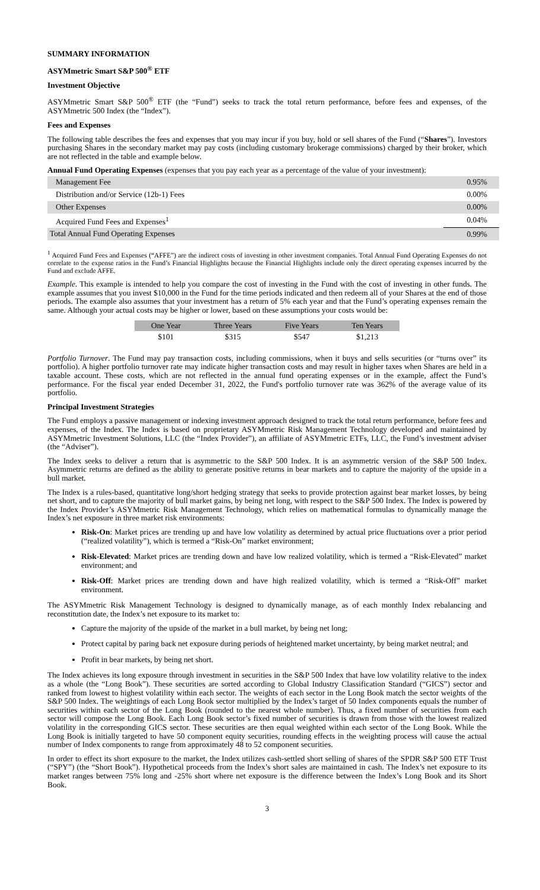SUMMARY INFORMATION
ASYMmetric Smart S&P 500<sup>®</sup> ETF
Investment Objective
ASYMmetric Smart S&P 500<sup>®</sup> ETF (the “Fund”) seeks to track the total return performance, before fees and expenses, of the ASYMmetric 500 Index (the “Index”).
Fees and Expenses
The following table describes the fees and expenses that you may incur if you buy, hold or sell shares of the Fund (“Shares”). Investors purchasing Shares in the secondary market may pay costs (including customary brokerage commissions) charged by their broker, which are not reflected in the table and example below.
Annual Fund Operating Expenses (expenses that you pay each year as a percentage of the value of your investment):
| Management Fee | 0.95% |
| Distribution and/or Service (12b-1) Fees | 0.00% |
| Other Expenses | 0.00% |
| Acquired Fund Fees and Expenses<sup>1</sup> | 0.04% |
| Total Annual Fund Operating Expenses | 0.99% |
<sup>1</sup> Acquired Fund Fees and Expenses (“AFFE”) are the indirect costs of investing in other investment companies. Total Annual Fund Operating Expenses do not correlate to the expense ratios in the Fund’s Financial Highlights because the Financial Highlights include only the direct operating expenses incurred by the Fund and exclude AFFE.
Example. This example is intended to help you compare the cost of investing in the Fund with the cost of investing in other funds. The example assumes that you invest $10,000 in the Fund for the time periods indicated and then redeem all of your Shares at the end of those periods. The example also assumes that your investment has a return of 5% each year and that the Fund’s operating expenses remain the same. Although your actual costs may be higher or lower, based on these assumptions your costs would be:
| One Year | Three Years | Five Years | Ten Years |
| --- | --- | --- | --- |
| $101 | $315 | $547 | $1,213 |
Portfolio Turnover. The Fund may pay transaction costs, including commissions, when it buys and sells securities (or “turns over” its portfolio). A higher portfolio turnover rate may indicate higher transaction costs and may result in higher taxes when Shares are held in a taxable account. These costs, which are not reflected in the annual fund operating expenses or in the example, affect the Fund’s performance. For the fiscal year ended December 31, 2022, the Fund's portfolio turnover rate was 362% of the average value of its portfolio.
Principal Investment Strategies
The Fund employs a passive management or indexing investment approach designed to track the total return performance, before fees and expenses, of the Index. The Index is based on proprietary ASYMmetric Risk Management Technology developed and maintained by ASYMmetric Investment Solutions, LLC (the “Index Provider”), an affiliate of ASYMmetric ETFs, LLC, the Fund’s investment adviser (the “Adviser”).
The Index seeks to deliver a return that is asymmetric to the S&P 500 Index. It is an asymmetric version of the S&P 500 Index. Asymmetric returns are defined as the ability to generate positive returns in bear markets and to capture the majority of the upside in a bull market.
The Index is a rules-based, quantitative long/short hedging strategy that seeks to provide protection against bear market losses, by being net short, and to capture the majority of bull market gains, by being net long, with respect to the S&P 500 Index. The Index is powered by the Index Provider’s ASYMmetric Risk Management Technology, which relies on mathematical formulas to dynamically manage the Index’s net exposure in three market risk environments:
Risk-On: Market prices are trending up and have low volatility as determined by actual price fluctuations over a prior period (“realized volatility”), which is termed a “Risk-On” market environment;
Risk-Elevated: Market prices are trending down and have low realized volatility, which is termed a “Risk-Elevated” market environment; and
Risk-Off: Market prices are trending down and have high realized volatility, which is termed a “Risk-Off” market environment.
The ASYMmetric Risk Management Technology is designed to dynamically manage, as of each monthly Index rebalancing and reconstitution date, the Index’s net exposure to its market to:
Capture the majority of the upside of the market in a bull market, by being net long;
Protect capital by paring back net exposure during periods of heightened market uncertainty, by being market neutral; and
Profit in bear markets, by being net short.
The Index achieves its long exposure through investment in securities in the S&P 500 Index that have low volatility relative to the index as a whole (the “Long Book”). These securities are sorted according to Global Industry Classification Standard (“GICS”) sector and ranked from lowest to highest volatility within each sector. The weights of each sector in the Long Book match the sector weights of the S&P 500 Index. The weightings of each Long Book sector multiplied by the Index’s target of 50 Index components equals the number of securities within each sector of the Long Book (rounded to the nearest whole number). Thus, a fixed number of securities from each sector will compose the Long Book. Each Long Book sector’s fixed number of securities is drawn from those with the lowest realized volatility in the corresponding GICS sector. These securities are then equal weighted within each sector of the Long Book. While the Long Book is initially targeted to have 50 component equity securities, rounding effects in the weighting process will cause the actual number of Index components to range from approximately 48 to 52 component securities.
In order to effect its short exposure to the market, the Index utilizes cash-settled short selling of shares of the SPDR S&P 500 ETF Trust (“SPY”) (the “Short Book”). Hypothetical proceeds from the Index’s short sales are maintained in cash. The Index’s net exposure to its market ranges between 75% long and -25% short where net exposure is the difference between the Index’s Long Book and its Short Book.
3